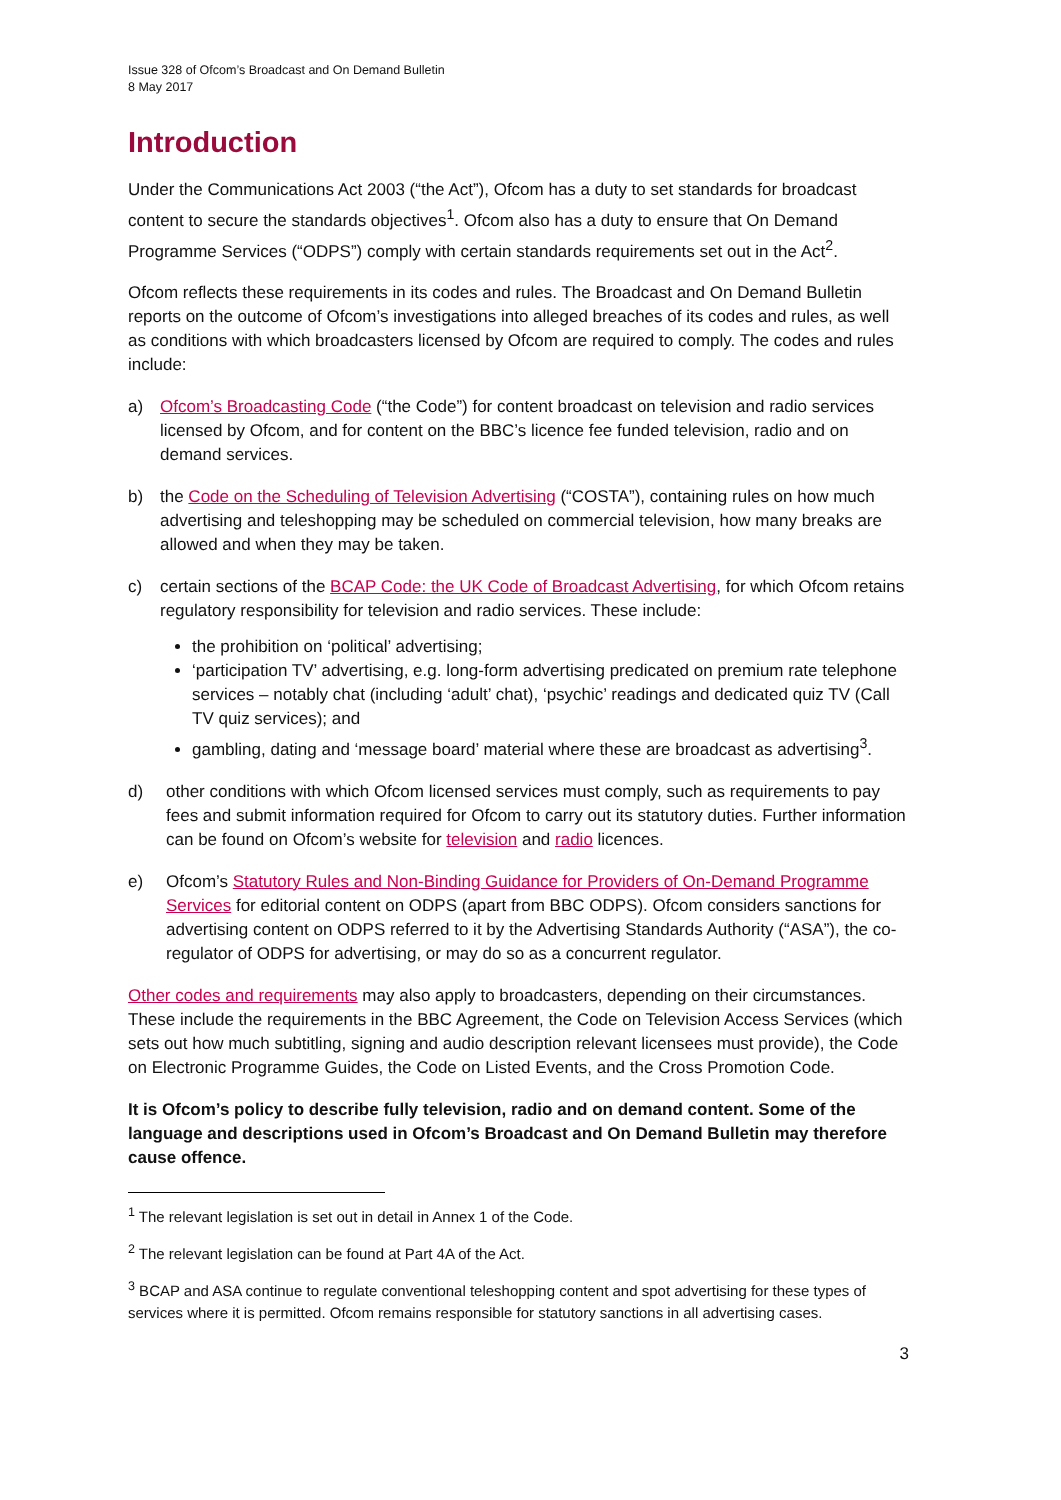Issue 328 of Ofcom’s Broadcast and On Demand Bulletin
8 May 2017
Introduction
Under the Communications Act 2003 (“the Act”), Ofcom has a duty to set standards for broadcast content to secure the standards objectives<sup>1</sup>. Ofcom also has a duty to ensure that On Demand Programme Services (“ODPS”) comply with certain standards requirements set out in the Act<sup>2</sup>.
Ofcom reflects these requirements in its codes and rules. The Broadcast and On Demand Bulletin reports on the outcome of Ofcom’s investigations into alleged breaches of its codes and rules, as well as conditions with which broadcasters licensed by Ofcom are required to comply. The codes and rules include:
a) Ofcom’s Broadcasting Code (“the Code”) for content broadcast on television and radio services licensed by Ofcom, and for content on the BBC’s licence fee funded television, radio and on demand services.
b) the Code on the Scheduling of Television Advertising (“COSTA”), containing rules on how much advertising and teleshopping may be scheduled on commercial television, how many breaks are allowed and when they may be taken.
c) certain sections of the BCAP Code: the UK Code of Broadcast Advertising, for which Ofcom retains regulatory responsibility for television and radio services. These include:
the prohibition on ‘political’ advertising;
‘participation TV’ advertising, e.g. long-form advertising predicated on premium rate telephone services – notably chat (including ‘adult’ chat), ‘psychic’ readings and dedicated quiz TV (Call TV quiz services); and
gambling, dating and ‘message board’ material where these are broadcast as advertising<sup>3</sup>.
d) other conditions with which Ofcom licensed services must comply, such as requirements to pay fees and submit information required for Ofcom to carry out its statutory duties. Further information can be found on Ofcom’s website for television and radio licences.
e) Ofcom’s Statutory Rules and Non-Binding Guidance for Providers of On-Demand Programme Services for editorial content on ODPS (apart from BBC ODPS). Ofcom considers sanctions for advertising content on ODPS referred to it by the Advertising Standards Authority (“ASA”), the co-regulator of ODPS for advertising, or may do so as a concurrent regulator.
Other codes and requirements may also apply to broadcasters, depending on their circumstances. These include the requirements in the BBC Agreement, the Code on Television Access Services (which sets out how much subtitling, signing and audio description relevant licensees must provide), the Code on Electronic Programme Guides, the Code on Listed Events, and the Cross Promotion Code.
It is Ofcom’s policy to describe fully television, radio and on demand content. Some of the language and descriptions used in Ofcom’s Broadcast and On Demand Bulletin may therefore cause offence.
<sup>1</sup> The relevant legislation is set out in detail in Annex 1 of the Code.
<sup>2</sup> The relevant legislation can be found at Part 4A of the Act.
<sup>3</sup> BCAP and ASA continue to regulate conventional teleshopping content and spot advertising for these types of services where it is permitted. Ofcom remains responsible for statutory sanctions in all advertising cases.
3